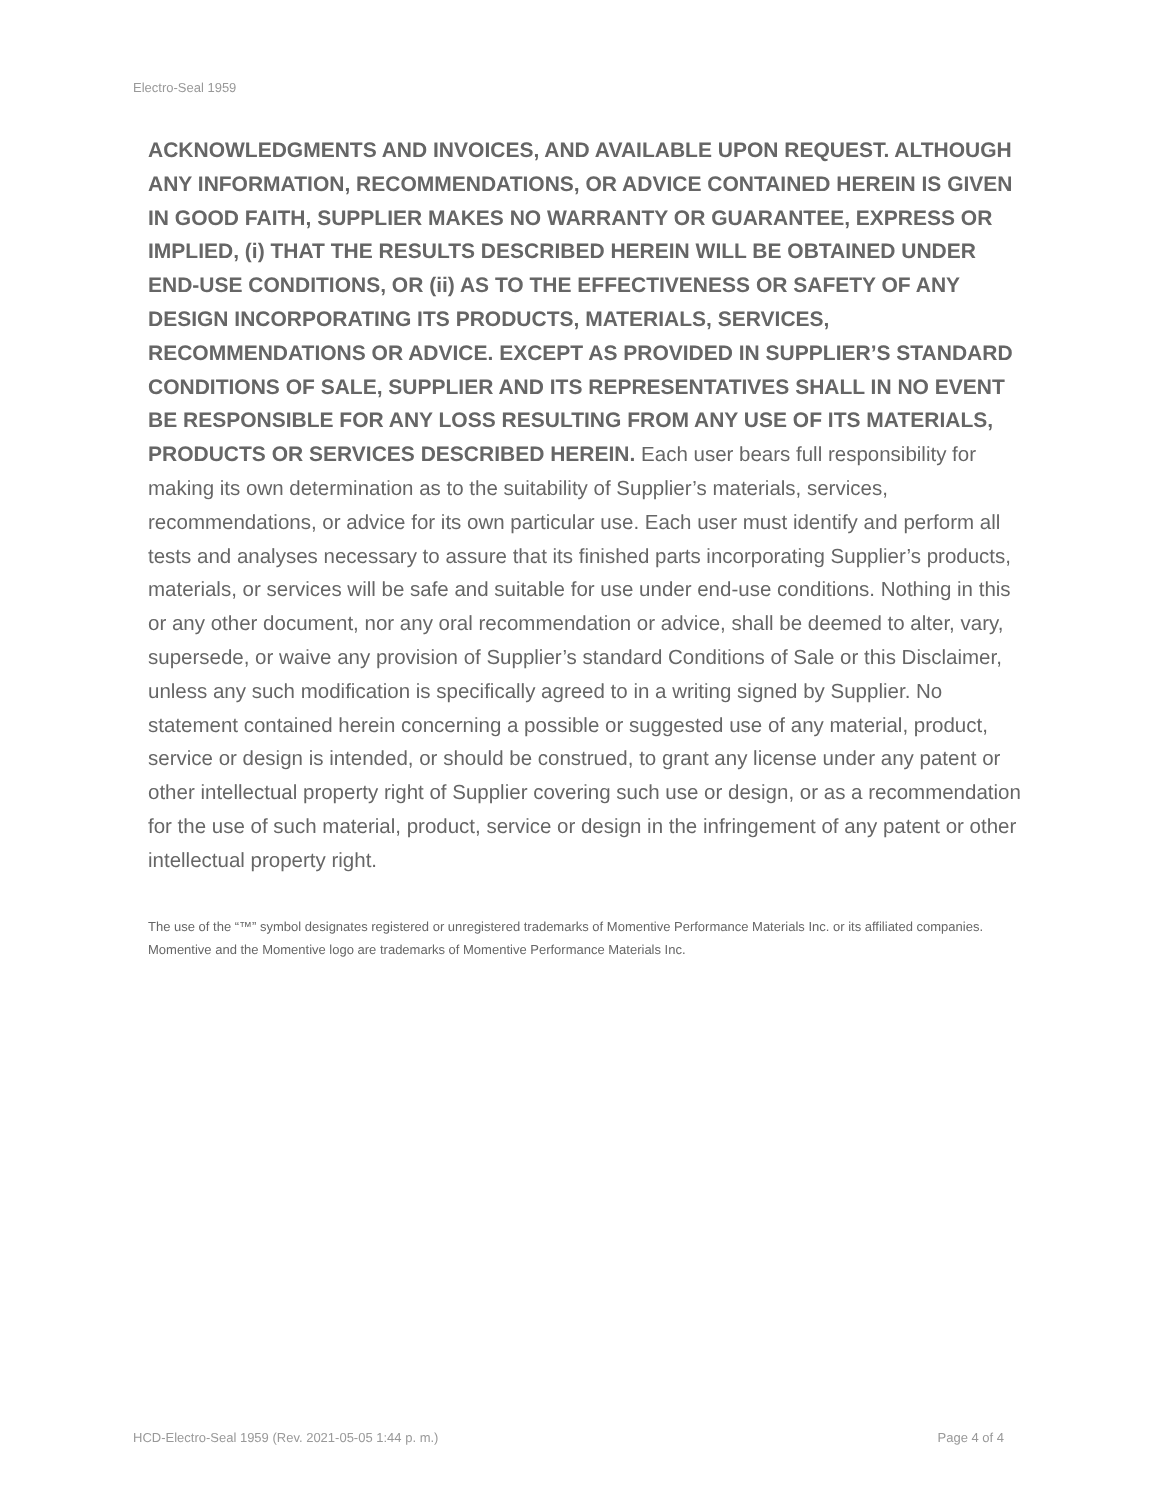Electro-Seal 1959
ACKNOWLEDGMENTS AND INVOICES, AND AVAILABLE UPON REQUEST. ALTHOUGH ANY INFORMATION, RECOMMENDATIONS, OR ADVICE CONTAINED HEREIN IS GIVEN IN GOOD FAITH, SUPPLIER MAKES NO WARRANTY OR GUARANTEE, EXPRESS OR IMPLIED, (i) THAT THE RESULTS DESCRIBED HEREIN WILL BE OBTAINED UNDER END-USE CONDITIONS, OR (ii) AS TO THE EFFECTIVENESS OR SAFETY OF ANY DESIGN INCORPORATING ITS PRODUCTS, MATERIALS, SERVICES, RECOMMENDATIONS OR ADVICE. EXCEPT AS PROVIDED IN SUPPLIER’S STANDARD CONDITIONS OF SALE, SUPPLIER AND ITS REPRESENTATIVES SHALL IN NO EVENT BE RESPONSIBLE FOR ANY LOSS RESULTING FROM ANY USE OF ITS MATERIALS, PRODUCTS OR SERVICES DESCRIBED HEREIN. Each user bears full responsibility for making its own determination as to the suitability of Supplier’s materials, services, recommendations, or advice for its own particular use. Each user must identify and perform all tests and analyses necessary to assure that its finished parts incorporating Supplier’s products, materials, or services will be safe and suitable for use under end-use conditions. Nothing in this or any other document, nor any oral recommendation or advice, shall be deemed to alter, vary, supersede, or waive any provision of Supplier’s standard Conditions of Sale or this Disclaimer, unless any such modification is specifically agreed to in a writing signed by Supplier. No statement contained herein concerning a possible or suggested use of any material, product, service or design is intended, or should be construed, to grant any license under any patent or other intellectual property right of Supplier covering such use or design, or as a recommendation for the use of such material, product, service or design in the infringement of any patent or other intellectual property right.
The use of the “™” symbol designates registered or unregistered trademarks of Momentive Performance Materials Inc. or its affiliated companies. Momentive and the Momentive logo are trademarks of Momentive Performance Materials Inc.
HCD-Electro-Seal 1959 (Rev. 2021-05-05 1:44 p. m.) Page 4 of 4